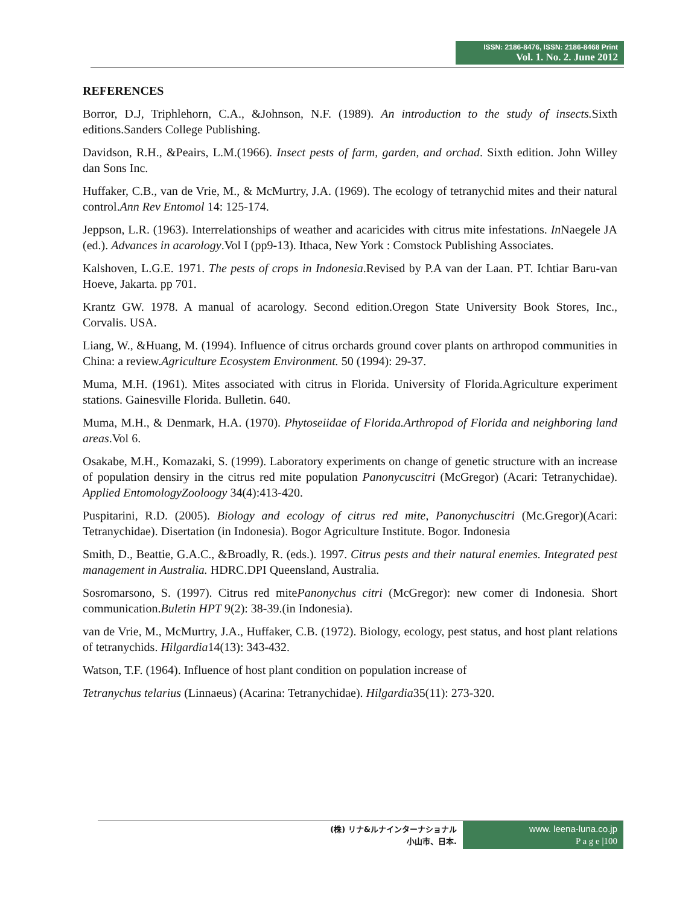ISSN: 2186-8476, ISSN: 2186-8468 Print
Vol. 1. No. 2. June 2012
REFERENCES
Borror, D.J, Triphlehorn, C.A., &Johnson, N.F. (1989). An introduction to the study of insects. Sixth editions.Sanders College Publishing.
Davidson, R.H., &Peairs, L.M.(1966). Insect pests of farm, garden, and orchad. Sixth edition. John Willey dan Sons Inc.
Huffaker, C.B., van de Vrie, M., & McMurtry, J.A. (1969). The ecology of tetranychid mites and their natural control.Ann Rev Entomol 14: 125-174.
Jeppson, L.R. (1963). Interrelationships of weather and acaricides with citrus mite infestations. In Naegele JA (ed.). Advances in acarology.Vol I (pp9-13). Ithaca, New York : Comstock Publishing Associates.
Kalshoven, L.G.E. 1971. The pests of crops in Indonesia.Revised by P.A van der Laan. PT. Ichtiar Baru-van Hoeve, Jakarta. pp 701.
Krantz GW. 1978. A manual of acarology. Second edition.Oregon State University Book Stores, Inc., Corvalis. USA.
Liang, W., &Huang, M. (1994). Influence of citrus orchards ground cover plants on arthropod communities in China: a review.Agriculture Ecosystem Environment. 50 (1994): 29-37.
Muma, M.H. (1961). Mites associated with citrus in Florida. University of Florida.Agriculture experiment stations. Gainesville Florida. Bulletin. 640.
Muma, M.H., & Denmark, H.A. (1970). Phytoseiidae of Florida.Arthropod of Florida and neighboring land areas.Vol 6.
Osakabe, M.H., Komazaki, S. (1999). Laboratory experiments on change of genetic structure with an increase of population densiry in the citrus red mite population Panonycuscitri (McGregor) (Acari: Tetranychidae). Applied EntomologyZooloogy 34(4):413-420.
Puspitarini, R.D. (2005). Biology and ecology of citrus red mite, Panonychuscitri (Mc.Gregor)(Acari: Tetranychidae). Disertation (in Indonesia). Bogor Agriculture Institute. Bogor. Indonesia
Smith, D., Beattie, G.A.C., &Broadly, R. (eds.). 1997. Citrus pests and their natural enemies. Integrated pest management in Australia. HDRC.DPI Queensland, Australia.
Sosromarsono, S. (1997). Citrus red mitePanonychus citri (McGregor): new comer di Indonesia. Short communication.Buletin HPT 9(2): 38-39.(in Indonesia).
van de Vrie, M., McMurtry, J.A., Huffaker, C.B. (1972). Biology, ecology, pest status, and host plant relations of tetranychids. Hilgardia14(13): 343-432.
Watson, T.F. (1964). Influence of host plant condition on population increase of
Tetranychus telarius (Linnaeus) (Acarina: Tetranychidae). Hilgardia35(11): 273-320.
(株) リナ&ルナインターナショナル
小山市、日本.
www. leena-luna.co.jp
P a g e |100